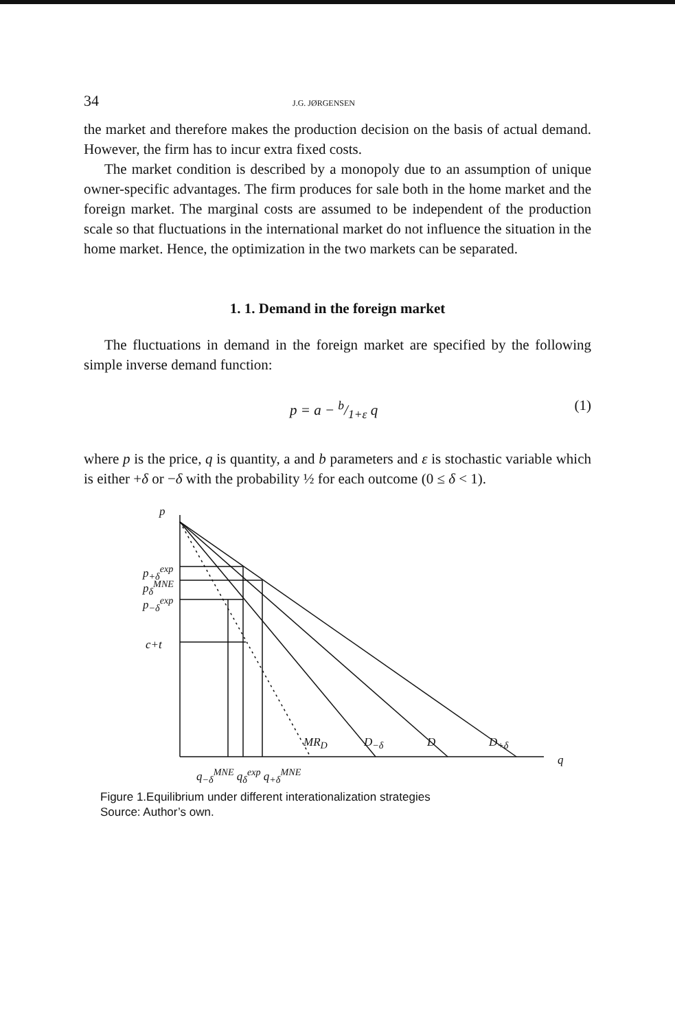34 J.G. JØRGENSEN
the market and therefore makes the production decision on the basis of actual demand. However, the firm has to incur extra fixed costs.
The market condition is described by a monopoly due to an assumption of unique owner-specific advantages. The firm produces for sale both in the home market and the foreign market. The marginal costs are assumed to be independent of the production scale so that fluctuations in the international market do not influence the situation in the home market. Hence, the optimization in the two markets can be separated.
1. 1. Demand in the foreign market
The fluctuations in demand in the foreign market are specified by the following simple inverse demand function:
p = a − b/1+ε q (1)
where p is the price, q is quantity, a and b parameters and ε is stochastic variable which is either +δ or −δ with the probability ½ for each outcome (0 ≤ δ < 1).
p
p<sub>+δ</sub><sup>exp</sup>
p<sub>δ</sub><sup>MNE</sup>
p<sub>−δ</sub><sup>exp</sup>
c+t
MR<sub>D</sub> D<sub>−δ</sub> D D<sub>+δ</sub>
q
q<sub>−δ</sub><sup>MNE</sup> q<sub>δ</sub><sup>exp</sup> q<sub>+δ</sub><sup>MNE</sup>
Figure 1.Equilibrium under different interationalization strategies
Source: Author’s own.